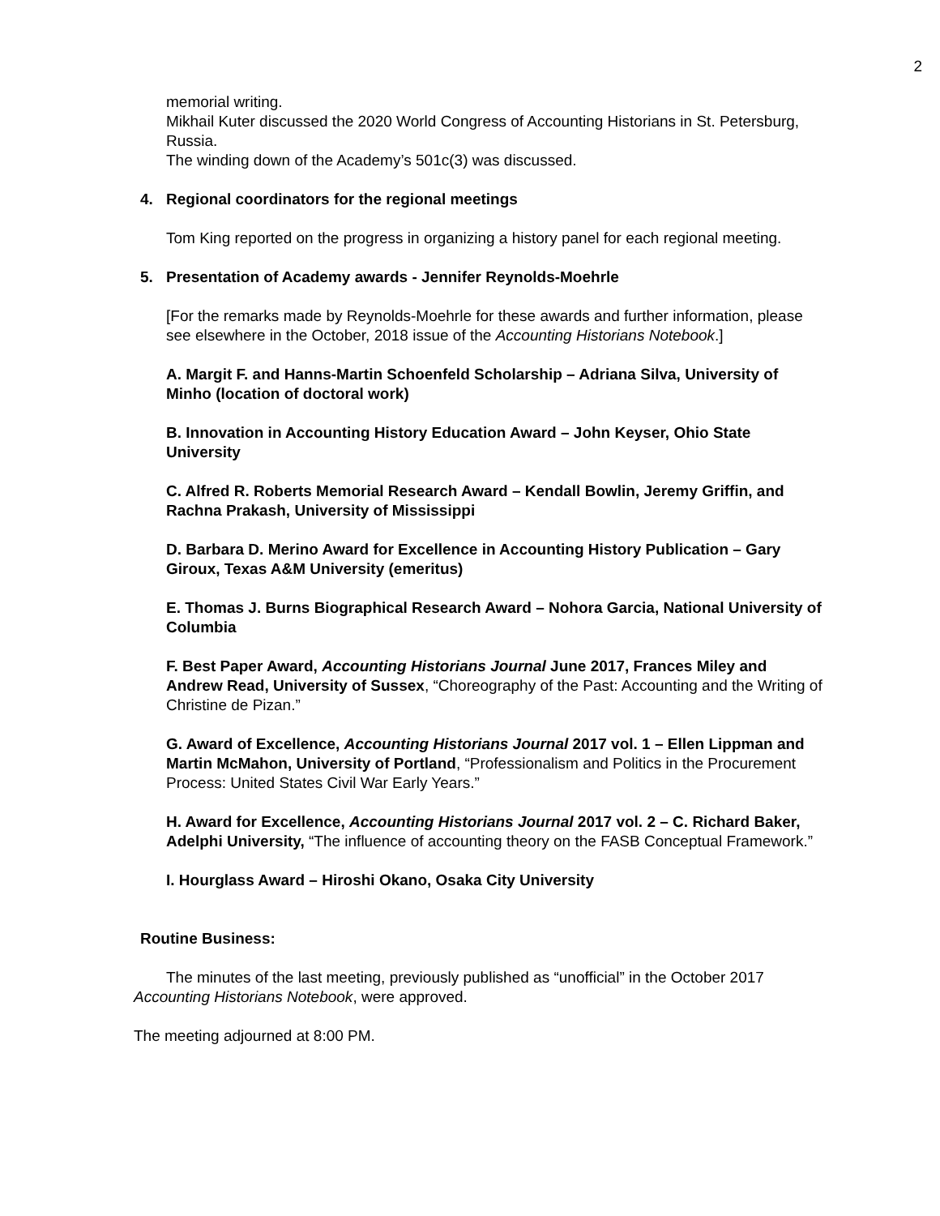2
memorial writing.
Mikhail Kuter discussed the 2020 World Congress of Accounting Historians in St. Petersburg, Russia.
The winding down of the Academy’s 501c(3) was discussed.
4. Regional coordinators for the regional meetings
Tom King reported on the progress in organizing a history panel for each regional meeting.
5. Presentation of Academy awards - Jennifer Reynolds-Moehrle
[For the remarks made by Reynolds-Moehrle for these awards and further information, please see elsewhere in the October, 2018 issue of the Accounting Historians Notebook.]
A. Margit F. and Hanns-Martin Schoenfeld Scholarship – Adriana Silva, University of Minho (location of doctoral work)
B. Innovation in Accounting History Education Award – John Keyser, Ohio State University
C. Alfred R. Roberts Memorial Research Award – Kendall Bowlin, Jeremy Griffin, and Rachna Prakash, University of Mississippi
D. Barbara D. Merino Award for Excellence in Accounting History Publication – Gary Giroux, Texas A&M University (emeritus)
E. Thomas J. Burns Biographical Research Award – Nohora Garcia, National University of Columbia
F. Best Paper Award, Accounting Historians Journal June 2017, Frances Miley and Andrew Read, University of Sussex, “Choreography of the Past: Accounting and the Writing of Christine de Pizan.”
G. Award of Excellence, Accounting Historians Journal 2017 vol. 1 – Ellen Lippman and Martin McMahon, University of Portland, “Professionalism and Politics in the Procurement Process: United States Civil War Early Years.”
H. Award for Excellence, Accounting Historians Journal 2017 vol. 2 – C. Richard Baker, Adelphi University, “The influence of accounting theory on the FASB Conceptual Framework.”
I. Hourglass Award – Hiroshi Okano, Osaka City University
Routine Business:
The minutes of the last meeting, previously published as “unofficial” in the October 2017 Accounting Historians Notebook, were approved.
The meeting adjourned at 8:00 PM.